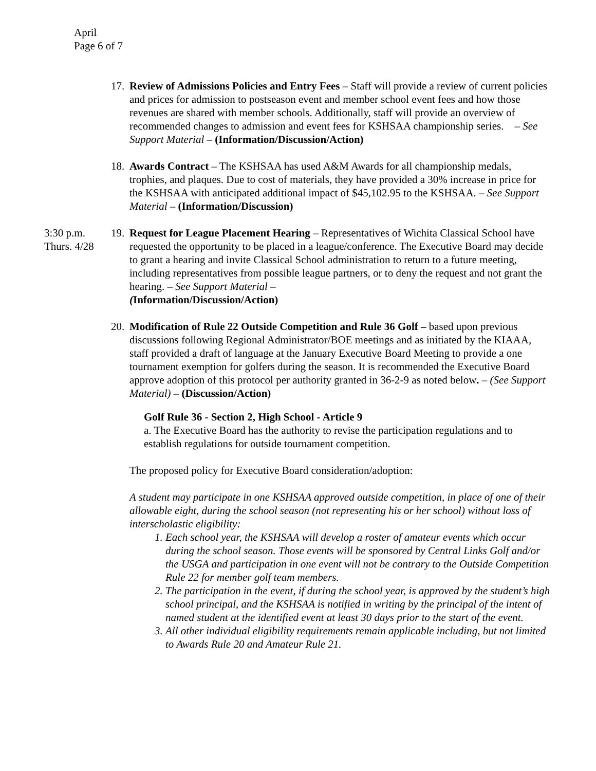April
Page 6 of 7
17.
Review of Admissions Policies and Entry Fees – Staff will provide a review of current policies and prices for admission to postseason event and member school event fees and how those revenues are shared with member schools. Additionally, staff will provide an overview of recommended changes to admission and event fees for KSHSAA championship series. – See Support Material – (Information/Discussion/Action)
18.
Awards Contract – The KSHSAA has used A&M Awards for all championship medals, trophies, and plaques. Due to cost of materials, they have provided a 30% increase in price for the KSHSAA with anticipated additional impact of $45,102.95 to the KSHSAA. – See Support Material – (Information/Discussion)
3:30 p.m.
Thurs. 4/28
19.
Request for League Placement Hearing – Representatives of Wichita Classical School have requested the opportunity to be placed in a league/conference. The Executive Board may decide to grant a hearing and invite Classical School administration to return to a future meeting, including representatives from possible league partners, or to deny the request and not grant the hearing. – See Support Material –
(Information/Discussion/Action)
20.
Modification of Rule 22 Outside Competition and Rule 36 Golf – based upon previous discussions following Regional Administrator/BOE meetings and as initiated by the KIAAA, staff provided a draft of language at the January Executive Board Meeting to provide a one tournament exemption for golfers during the season. It is recommended the Executive Board approve adoption of this protocol per authority granted in 36-2-9 as noted below. – (See Support Material) – (Discussion/Action)
Golf Rule 36 - Section 2, High School - Article 9
a. The Executive Board has the authority to revise the participation regulations and to establish regulations for outside tournament competition.
The proposed policy for Executive Board consideration/adoption:
A student may participate in one KSHSAA approved outside competition, in place of one of their allowable eight, during the school season (not representing his or her school) without loss of interscholastic eligibility:
1. Each school year, the KSHSAA will develop a roster of amateur events which occur during the school season. Those events will be sponsored by Central Links Golf and/or the USGA and participation in one event will not be contrary to the Outside Competition Rule 22 for member golf team members.
2. The participation in the event, if during the school year, is approved by the student’s high school principal, and the KSHSAA is notified in writing by the principal of the intent of named student at the identified event at least 30 days prior to the start of the event.
3. All other individual eligibility requirements remain applicable including, but not limited to Awards Rule 20 and Amateur Rule 21.